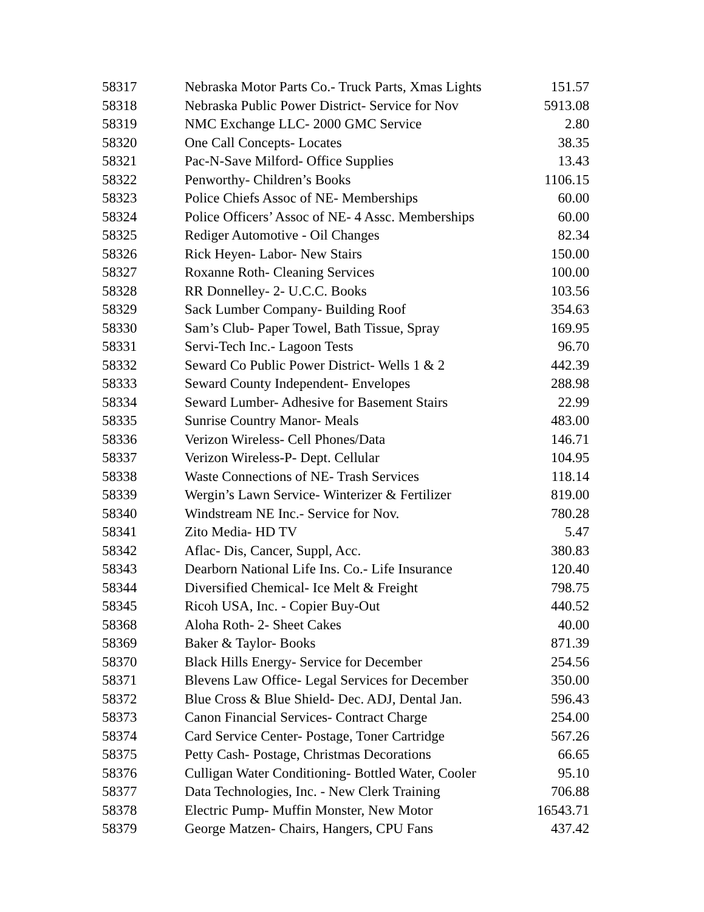| 58317 | Nebraska Motor Parts Co.- Truck Parts, Xmas Lights | 151.57 |
| 58318 | Nebraska Public Power District- Service for Nov | 5913.08 |
| 58319 | NMC Exchange LLC- 2000 GMC Service | 2.80 |
| 58320 | One Call Concepts- Locates | 38.35 |
| 58321 | Pac-N-Save Milford- Office Supplies | 13.43 |
| 58322 | Penworthy- Children’s Books | 1106.15 |
| 58323 | Police Chiefs Assoc of NE- Memberships | 60.00 |
| 58324 | Police Officers’ Assoc of NE- 4 Assc. Memberships | 60.00 |
| 58325 | Rediger Automotive - Oil Changes | 82.34 |
| 58326 | Rick Heyen- Labor- New Stairs | 150.00 |
| 58327 | Roxanne Roth- Cleaning Services | 100.00 |
| 58328 | RR Donnelley- 2- U.C.C. Books | 103.56 |
| 58329 | Sack Lumber Company- Building Roof | 354.63 |
| 58330 | Sam’s Club- Paper Towel, Bath Tissue, Spray | 169.95 |
| 58331 | Servi-Tech Inc.- Lagoon Tests | 96.70 |
| 58332 | Seward Co Public Power District- Wells 1 & 2 | 442.39 |
| 58333 | Seward County Independent- Envelopes | 288.98 |
| 58334 | Seward Lumber- Adhesive for Basement Stairs | 22.99 |
| 58335 | Sunrise Country Manor- Meals | 483.00 |
| 58336 | Verizon Wireless- Cell Phones/Data | 146.71 |
| 58337 | Verizon Wireless-P- Dept. Cellular | 104.95 |
| 58338 | Waste Connections of NE- Trash Services | 118.14 |
| 58339 | Wergin’s Lawn Service- Winterizer & Fertilizer | 819.00 |
| 58340 | Windstream NE Inc.- Service for Nov. | 780.28 |
| 58341 | Zito Media- HD TV | 5.47 |
| 58342 | Aflac- Dis, Cancer, Suppl, Acc. | 380.83 |
| 58343 | Dearborn National Life Ins. Co.- Life Insurance | 120.40 |
| 58344 | Diversified Chemical- Ice Melt & Freight | 798.75 |
| 58345 | Ricoh USA, Inc. - Copier Buy-Out | 440.52 |
| 58368 | Aloha Roth- 2- Sheet Cakes | 40.00 |
| 58369 | Baker & Taylor- Books | 871.39 |
| 58370 | Black Hills Energy- Service for December | 254.56 |
| 58371 | Blevens Law Office- Legal Services for December | 350.00 |
| 58372 | Blue Cross & Blue Shield- Dec. ADJ, Dental Jan. | 596.43 |
| 58373 | Canon Financial Services- Contract Charge | 254.00 |
| 58374 | Card Service Center- Postage, Toner Cartridge | 567.26 |
| 58375 | Petty Cash- Postage, Christmas Decorations | 66.65 |
| 58376 | Culligan Water Conditioning- Bottled Water, Cooler | 95.10 |
| 58377 | Data Technologies, Inc. - New Clerk Training | 706.88 |
| 58378 | Electric Pump- Muffin Monster, New Motor | 16543.71 |
| 58379 | George Matzen- Chairs, Hangers, CPU Fans | 437.42 |